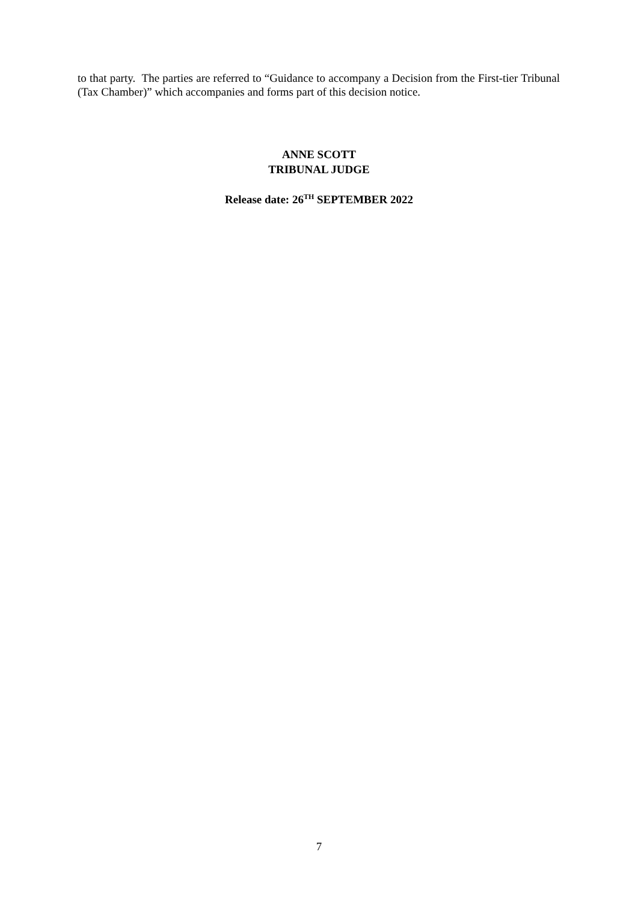to that party. The parties are referred to “Guidance to accompany a Decision from the First-tier Tribunal (Tax Chamber)” which accompanies and forms part of this decision notice.
ANNE SCOTT
TRIBUNAL JUDGE
Release date: 26<sup>TH</sup> SEPTEMBER 2022
7